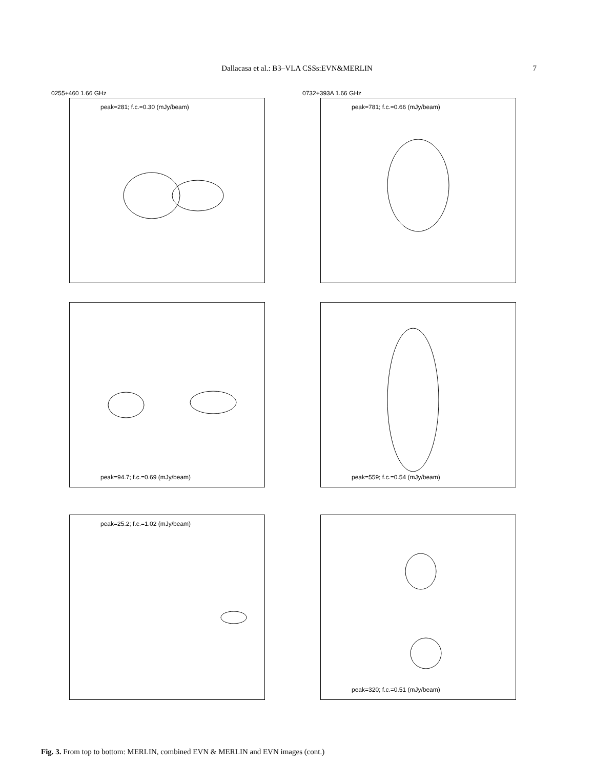Dallacasa et al.: B3–VLA CSSs:EVN&MERLIN
7
0255+460 1.66 GHz
peak=281; f.c.=0.30 (mJy/beam)
0732+393A 1.66 GHz
peak=781; f.c.=0.66 (mJy/beam)
peak=94.7; f.c.=0.69 (mJy/beam)
peak=559; f.c.=0.54 (mJy/beam)
peak=25.2; f.c.=1.02 (mJy/beam)
peak=320; f.c.=0.51 (mJy/beam)
Fig. 3. From top to bottom: MERLIN, combined EVN & MERLIN and EVN images (cont.)